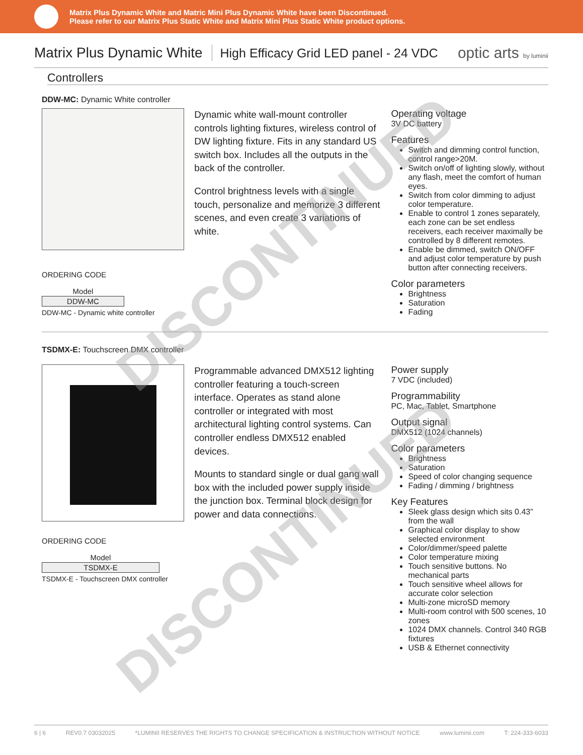Matrix Plus Dynamic White and Matric Mini Plus Dynamic White have been Discontinued.
Please refer to our Matrix Plus Static White and Matrix Mini Plus Static White product options.
Matrix Plus Dynamic White
High Efficacy Grid LED panel - 24 VDC
optic arts by luminii
Controllers
DDW-MC: Dynamic White controller
ORDERING CODE
| Model |
| DDW-MC |
DDW-MC - Dynamic white controller
Dynamic white wall-mount controller controls lighting fixtures, wireless control of DW lighting fixture. Fits in any standard US switch box. Includes all the outputs in the back of the controller.
Control brightness levels with a single touch, personalize and memorize 3 different scenes, and even create 3 variations of white.
Operating voltage
3V DC battery
Features
Switch and dimming control function, control range>20M.
Switch on/off of lighting slowly, without any flash, meet the comfort of human eyes.
Switch from color dimming to adjust color temperature.
Enable to control 1 zones separately, each zone can be set endless receivers, each receiver maximally be controlled by 8 different remotes.
Enable be dimmed, switch ON/OFF and adjust color temperature by push button after connecting receivers.
Color parameters
Brightness
Saturation
Fading
TSDMX-E: Touchscreen DMX controller
ORDERING CODE
| Model |
| TSDMX-E |
TSDMX-E - Touchscreen DMX controller
Programmable advanced DMX512 lighting controller featuring a touch-screen interface. Operates as stand alone controller or integrated with most architectural lighting control systems. Can controller endless DMX512 enabled devices.
Mounts to standard single or dual gang wall box with the included power supply inside the junction box. Terminal block design for power and data connections.
Power supply
7 VDC (included)
Programmability
PC, Mac, Tablet, Smartphone
Output signal
DMX512 (1024 channels)
Color parameters
Brightness
Saturation
Speed of color changing sequence
Fading / dimming / brightness
Key Features
Sleek glass design which sits 0.43” from the wall
Graphical color display to show selected environment
Color/dimmer/speed palette
Color temperature mixing
Touch sensitive buttons. No mechanical parts
Touch sensitive wheel allows for accurate color selection
Multi-zone microSD memory
Multi-room control with 500 scenes, 10 zones
1024 DMX channels. Control 340 RGB fixtures
USB & Ethernet connectivity
6 | 6 REV0.7 03032025 *LUMINII RESERVES THE RIGHTS TO CHANGE SPECIFICATION & INSTRUCTION WITHOUT NOTICE www.luminii.com T: 224-333-6033
DISCONTINUED
DISCONTINUED